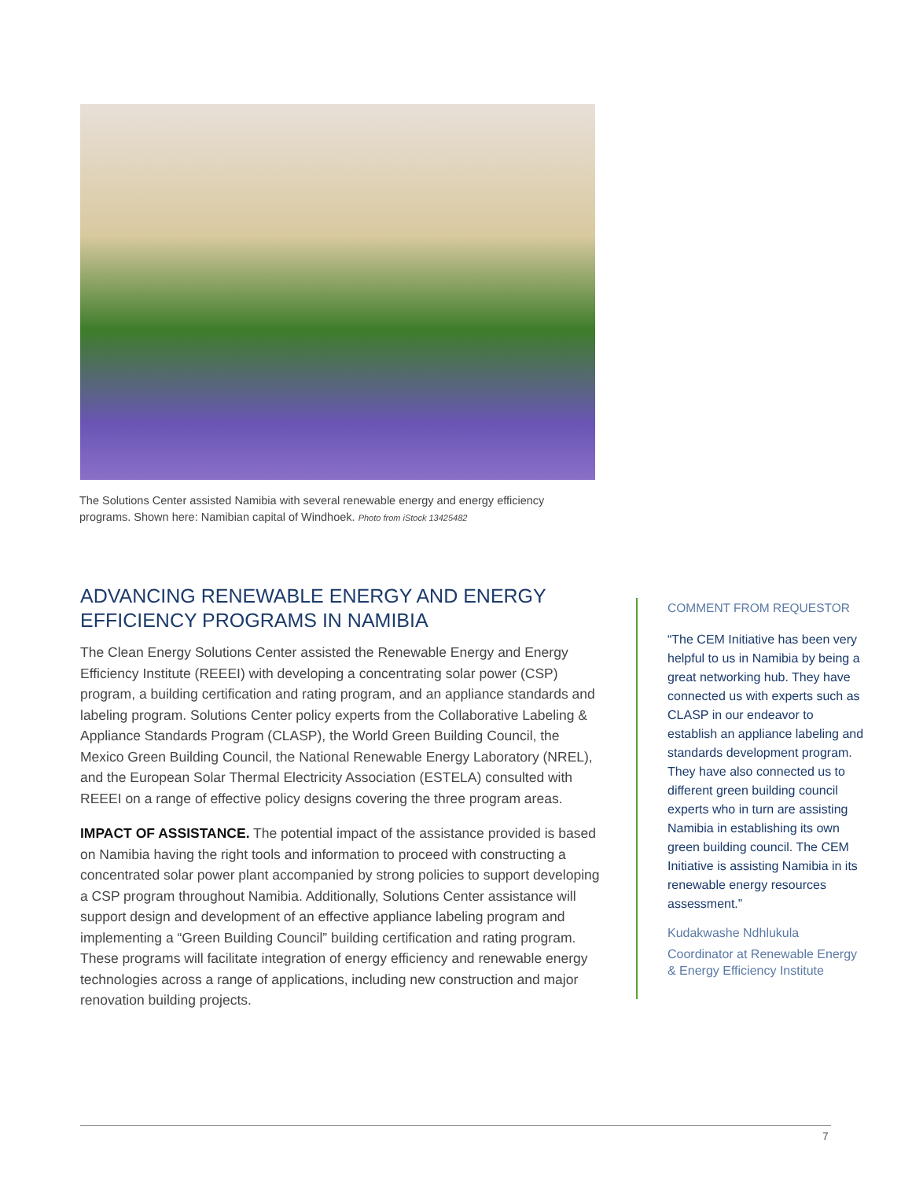The Solutions Center assisted Namibia with several renewable energy and energy efficiency programs. Shown here: Namibian capital of Windhoek. Photo from iStock 13425482
ADVANCING RENEWABLE ENERGY AND ENERGY EFFICIENCY PROGRAMS IN NAMIBIA
The Clean Energy Solutions Center assisted the Renewable Energy and Energy Efficiency Institute (REEEI) with developing a concentrating solar power (CSP) program, a building certification and rating program, and an appliance standards and labeling program. Solutions Center policy experts from the Collaborative Labeling & Appliance Standards Program (CLASP), the World Green Building Council, the Mexico Green Building Council, the National Renewable Energy Laboratory (NREL), and the European Solar Thermal Electricity Association (ESTELA) consulted with REEEI on a range of effective policy designs covering the three program areas.
IMPACT OF ASSISTANCE. The potential impact of the assistance provided is based on Namibia having the right tools and information to proceed with constructing a concentrated solar power plant accompanied by strong policies to support developing a CSP program throughout Namibia. Additionally, Solutions Center assistance will support design and development of an effective appliance labeling program and implementing a “Green Building Council” building certification and rating program. These programs will facilitate integration of energy efficiency and renewable energy technologies across a range of applications, including new construction and major renovation building projects.
COMMENT FROM REQUESTOR
“The CEM Initiative has been very helpful to us in Namibia by being a great networking hub. They have connected us with experts such as CLASP in our endeavor to establish an appliance labeling and standards development program. They have also connected us to different green building council experts who in turn are assisting Namibia in establishing its own green building council. The CEM Initiative is assisting Namibia in its renewable energy resources assessment.”
Kudakwashe Ndhlukula
Coordinator at Renewable Energy & Energy Efficiency Institute
7